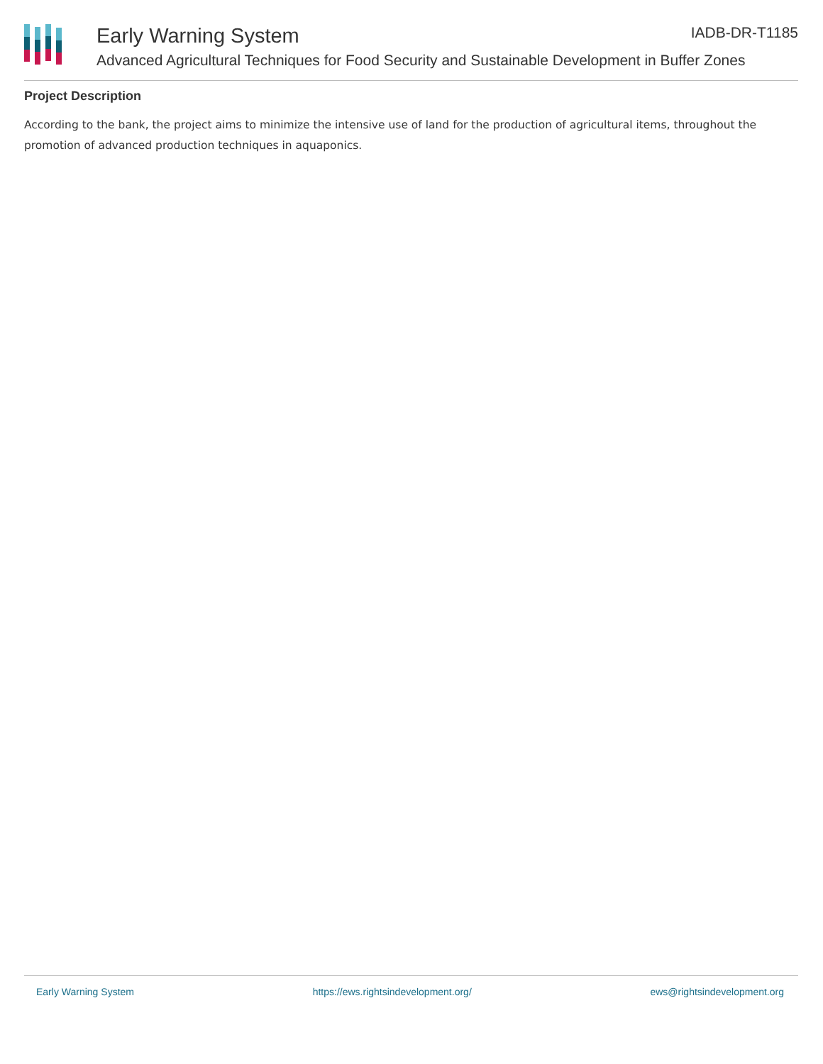IADB-DR-T1185
Early Warning System
Advanced Agricultural Techniques for Food Security and Sustainable Development in Buffer Zones
Project Description
According to the bank, the project aims to minimize the intensive use of land for the production of agricultural items, throughout the promotion of advanced production techniques in aquaponics.
Early Warning System https://ews.rightsindevelopment.org/ ews@rightsindevelopment.org